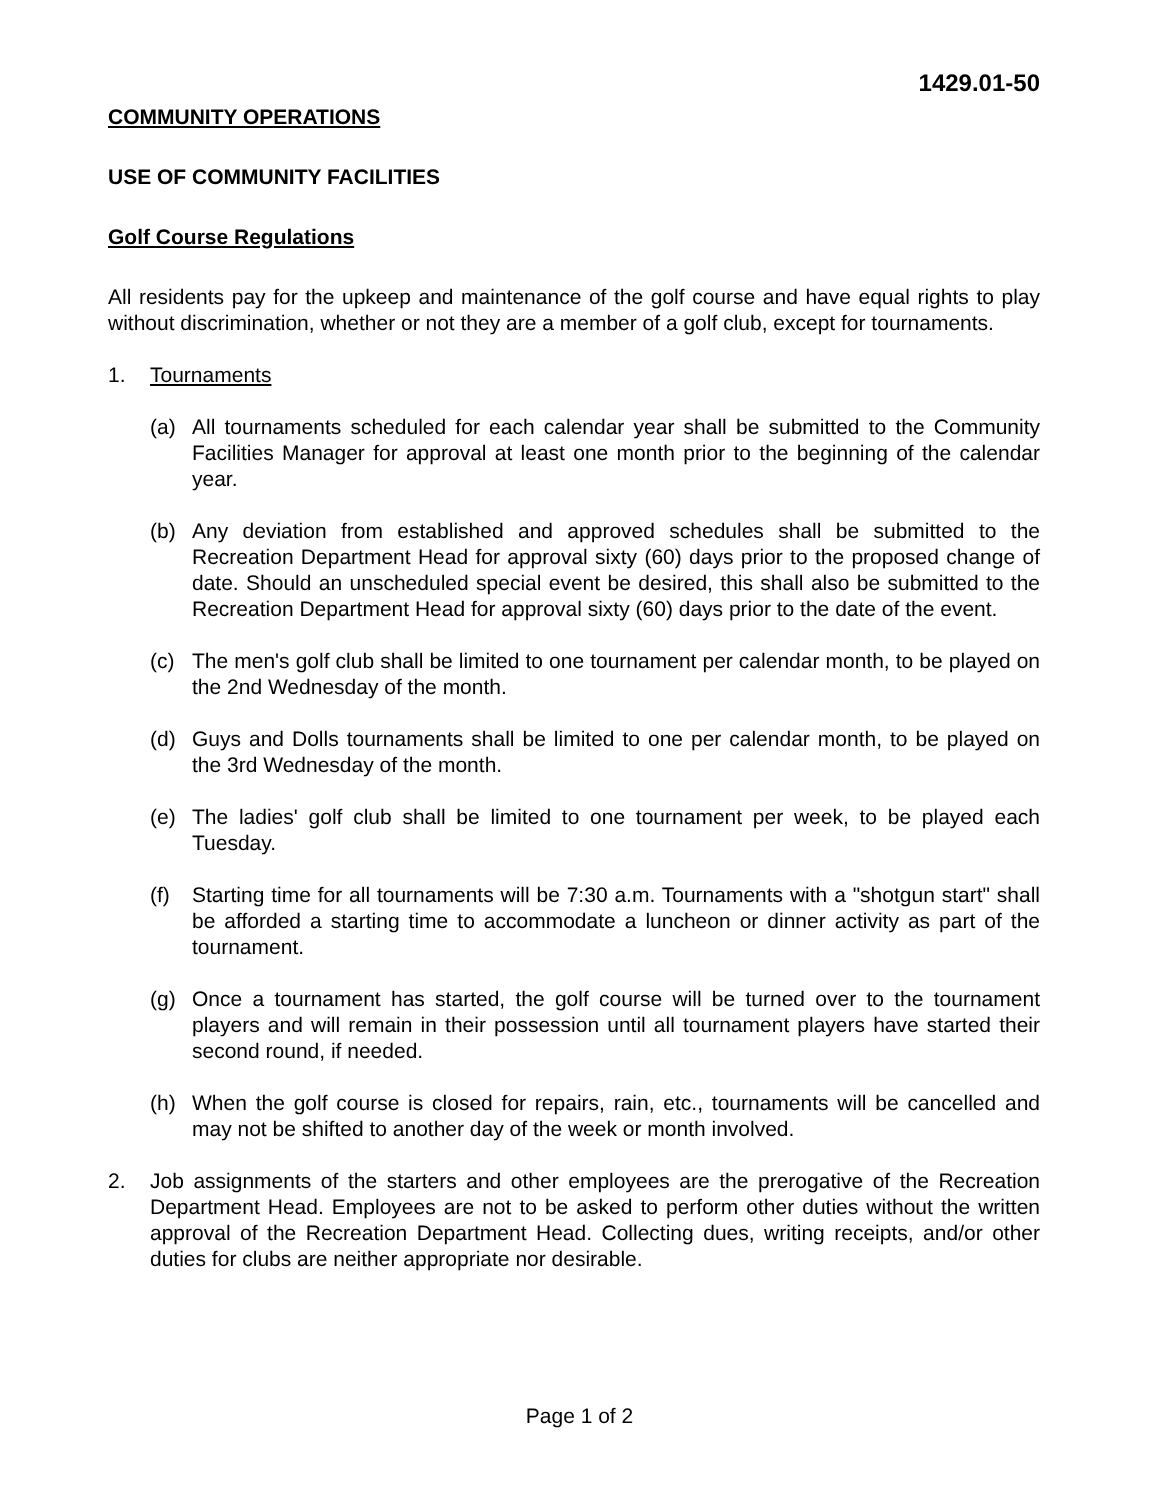1429.01-50
COMMUNITY OPERATIONS
USE OF COMMUNITY FACILITIES
Golf Course Regulations
All residents pay for the upkeep and maintenance of the golf course and have equal rights to play without discrimination, whether or not they are a member of a golf club, except for tournaments.
1. Tournaments
(a) All tournaments scheduled for each calendar year shall be submitted to the Community Facilities Manager for approval at least one month prior to the beginning of the calendar year.
(b) Any deviation from established and approved schedules shall be submitted to the Recreation Department Head for approval sixty (60) days prior to the proposed change of date. Should an unscheduled special event be desired, this shall also be submitted to the Recreation Department Head for approval sixty (60) days prior to the date of the event.
(c) The men's golf club shall be limited to one tournament per calendar month, to be played on the 2nd Wednesday of the month.
(d) Guys and Dolls tournaments shall be limited to one per calendar month, to be played on the 3rd Wednesday of the month.
(e) The ladies' golf club shall be limited to one tournament per week, to be played each Tuesday.
(f) Starting time for all tournaments will be 7:30 a.m. Tournaments with a "shotgun start" shall be afforded a starting time to accommodate a luncheon or dinner activity as part of the tournament.
(g) Once a tournament has started, the golf course will be turned over to the tournament players and will remain in their possession until all tournament players have started their second round, if needed.
(h) When the golf course is closed for repairs, rain, etc., tournaments will be cancelled and may not be shifted to another day of the week or month involved.
2. Job assignments of the starters and other employees are the prerogative of the Recreation Department Head. Employees are not to be asked to perform other duties without the written approval of the Recreation Department Head. Collecting dues, writing receipts, and/or other duties for clubs are neither appropriate nor desirable.
Page 1 of 2